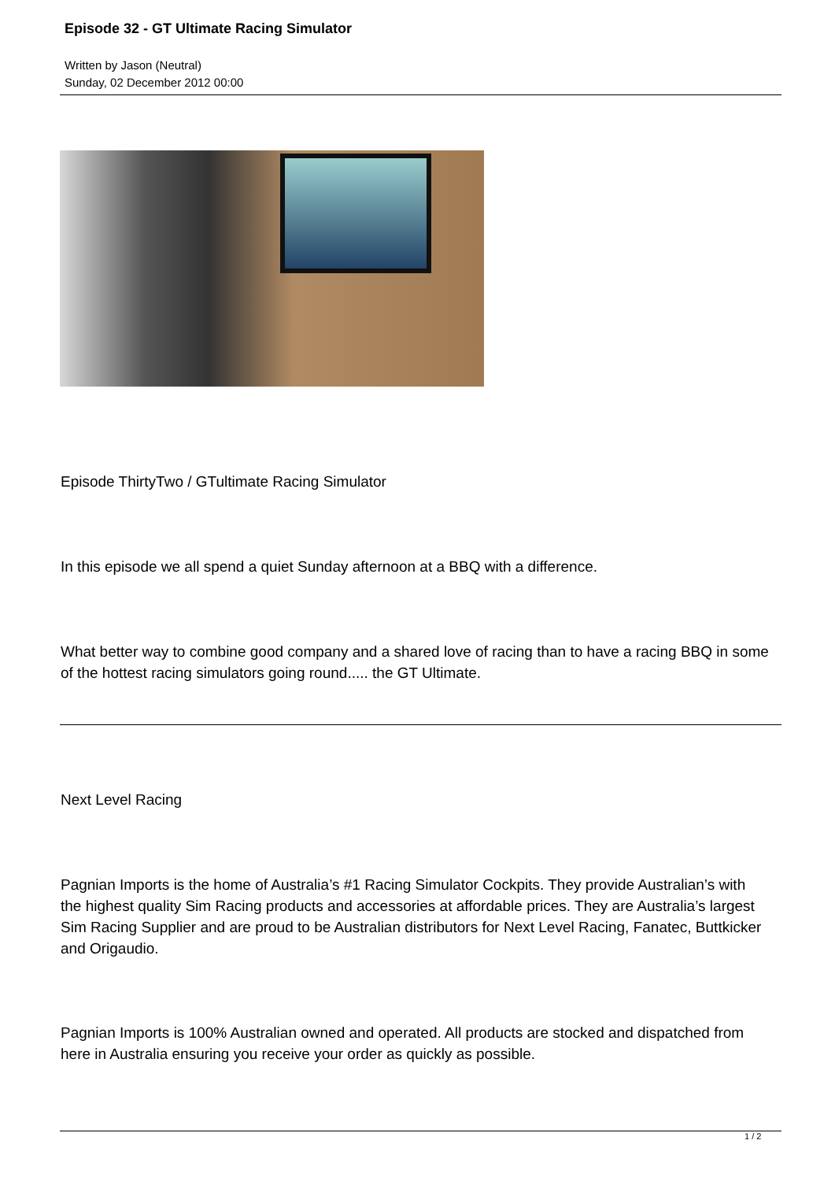Episode 32 - GT Ultimate Racing Simulator
Written by Jason (Neutral)
Sunday, 02 December 2012 00:00
Episode ThirtyTwo / GTultimate Racing Simulator
In this episode we all spend a quiet Sunday afternoon at a BBQ with a difference.
What better way to combine good company and a shared love of racing than to have a racing BBQ in some of the hottest racing simulators going round..... the GT Ultimate.
Next Level Racing
Pagnian Imports is the home of Australia’s #1 Racing Simulator Cockpits. They provide Australian’s with the highest quality Sim Racing products and accessories at affordable prices. They are Australia’s largest Sim Racing Supplier and are proud to be Australian distributors for Next Level Racing, Fanatec, Buttkicker and Origaudio.
Pagnian Imports is 100% Australian owned and operated. All products are stocked and dispatched from here in Australia ensuring you receive your order as quickly as possible.
1 / 2